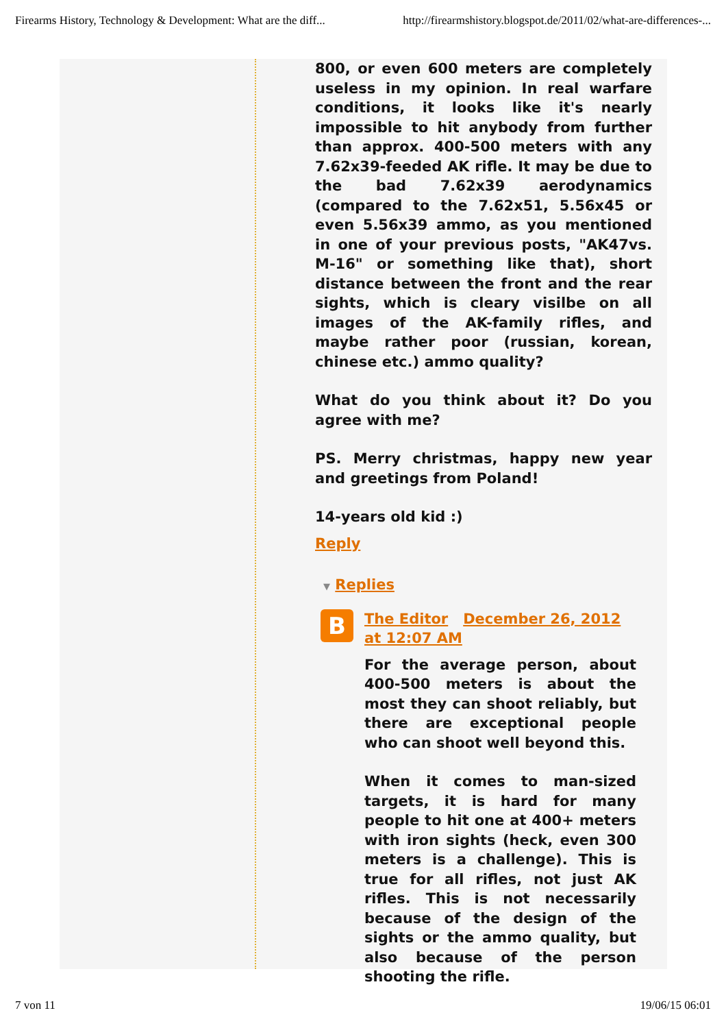Firearms History, Technology & Development: What are the diff... http://firearmshistory.blogspot.de/2011/02/what-are-differences-...
800, or even 600 meters are completely useless in my opinion. In real warfare conditions, it looks like it's nearly impossible to hit anybody from further than approx. 400-500 meters with any 7.62x39-feeded AK rifle. It may be due to the bad 7.62x39 aerodynamics (compared to the 7.62x51, 5.56x45 or even 5.56x39 ammo, as you mentioned in one of your previous posts, "AK47vs. M-16" or something like that), short distance between the front and the rear sights, which is cleary visilbe on all images of the AK-family rifles, and maybe rather poor (russian, korean, chinese etc.) ammo quality?
What do you think about it? Do you agree with me?
PS. Merry christmas, happy new year and greetings from Poland!
14-years old kid :)
Reply
▼ Replies
B
The Editor December 26, 2012 at 12:07 AM
For the average person, about 400-500 meters is about the most they can shoot reliably, but there are exceptional people who can shoot well beyond this.
When it comes to man-sized targets, it is hard for many people to hit one at 400+ meters with iron sights (heck, even 300 meters is a challenge). This is true for all rifles, not just AK rifles. This is not necessarily because of the design of the sights or the ammo quality, but also because of the person shooting the rifle.
7 von 11 19/06/15 06:01